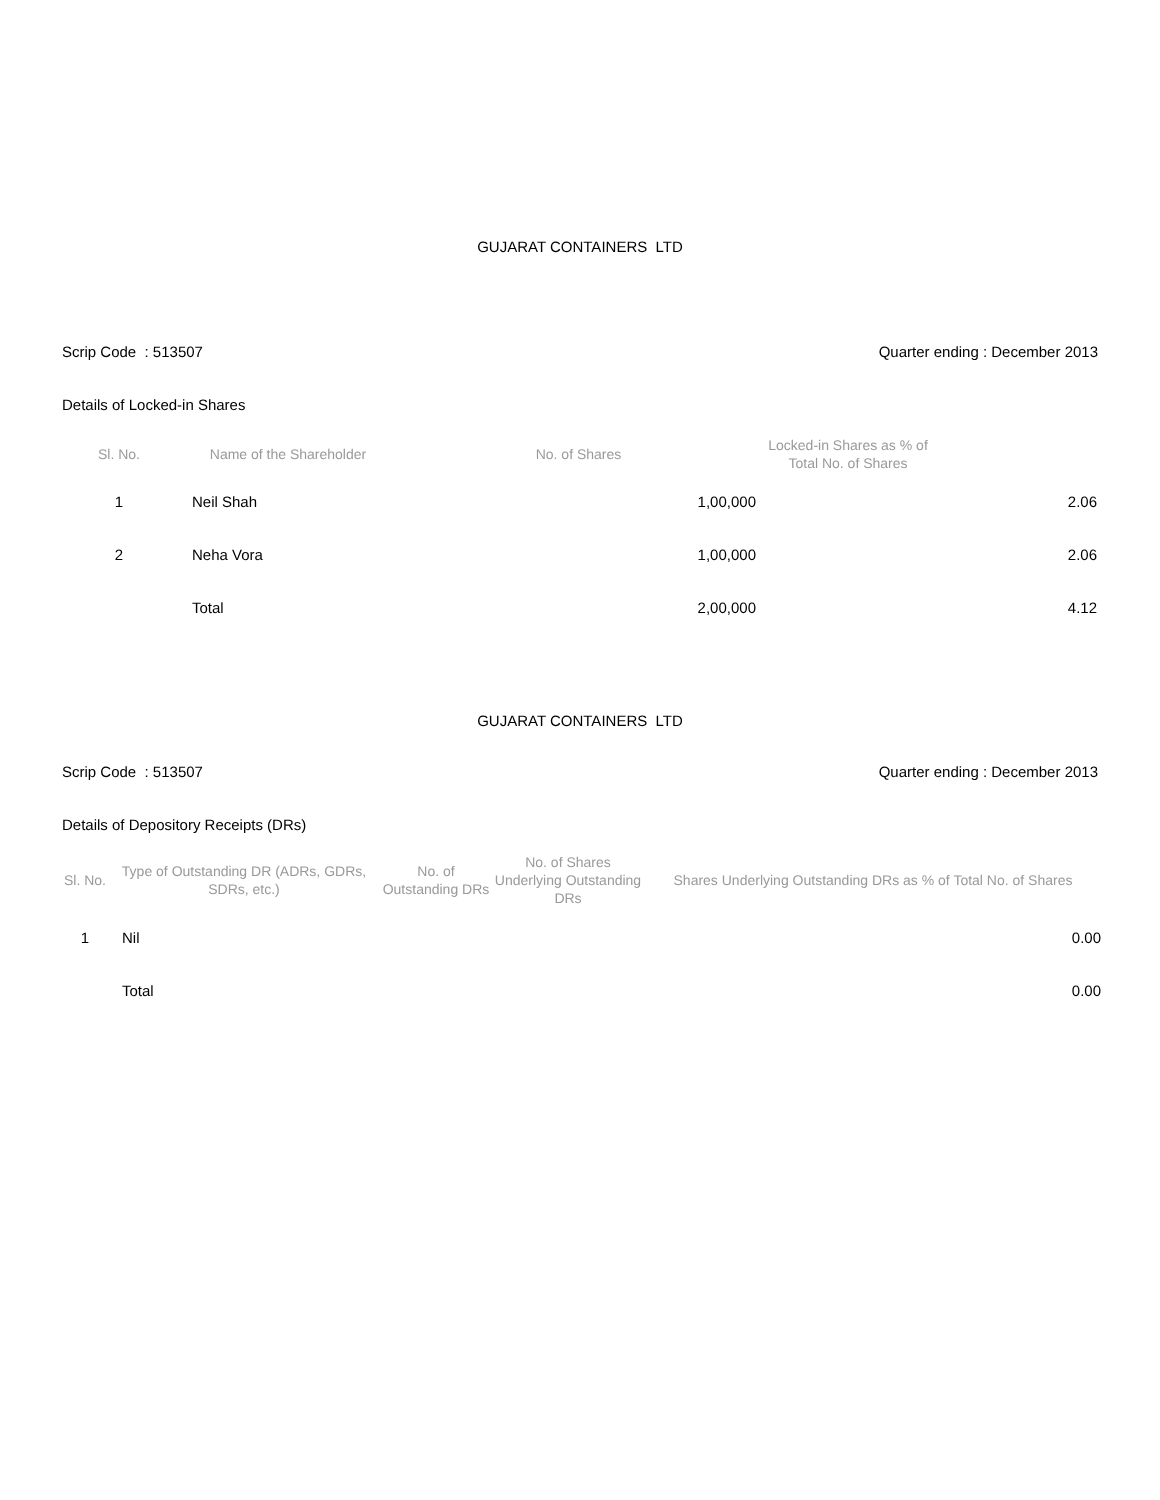GUJARAT CONTAINERS LTD
Scrip Code : 513507 Quarter ending : December 2013
Details of Locked-in Shares
| Sl. No. | Name of the Shareholder | No. of Shares | Locked-in Shares as % of Total No. of Shares | |
| --- | --- | --- | --- | --- |
| 1 | Neil Shah | 1,00,000 | | 2.06 |
| 2 | Neha Vora | 1,00,000 | | 2.06 |
| | Total | 2,00,000 | | 4.12 |
GUJARAT CONTAINERS LTD
Scrip Code : 513507 Quarter ending : December 2013
Details of Depository Receipts (DRs)
| Sl. No. | Type of Outstanding DR (ADRs, GDRs, SDRs, etc.) | No. of Outstanding DRs | No. of Shares Underlying Outstanding DRs | Shares Underlying Outstanding DRs as % of Total No. of Shares |
| --- | --- | --- | --- | --- |
| 1 | Nil | | | 0.00 |
| | Total | | | 0.00 |